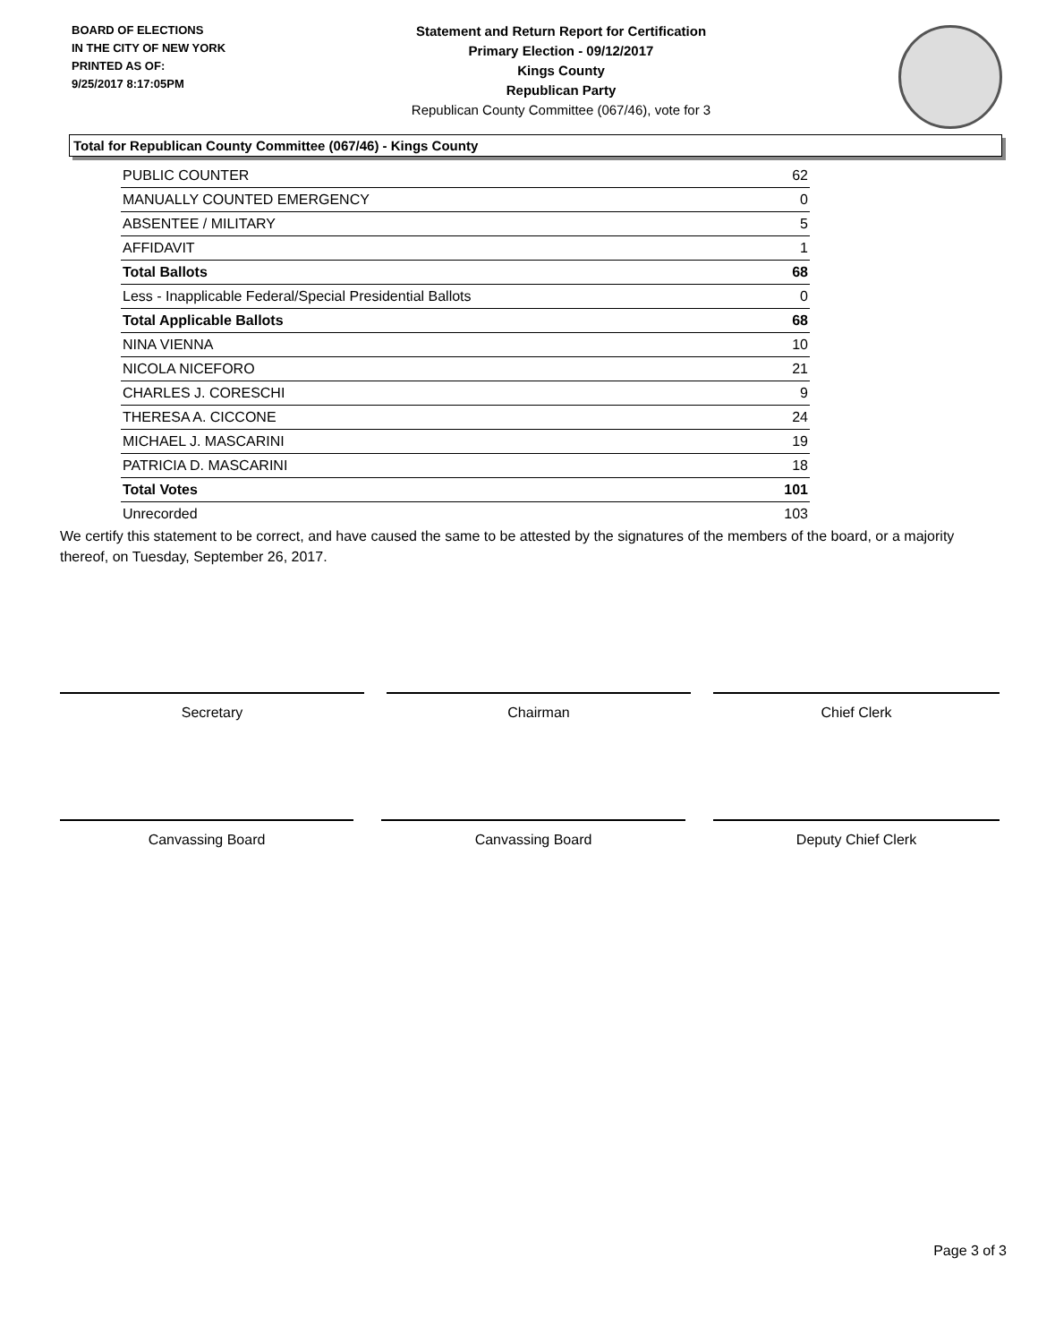BOARD OF ELECTIONS
IN THE CITY OF NEW YORK
PRINTED AS OF:
9/25/2017 8:17:05PM
Statement and Return Report for Certification
Primary Election - 09/12/2017
Kings County
Republican Party
Republican County Committee (067/46), vote for 3
Total for Republican County Committee (067/46) - Kings County
| PUBLIC COUNTER | 62 |
| MANUALLY COUNTED EMERGENCY | 0 |
| ABSENTEE / MILITARY | 5 |
| AFFIDAVIT | 1 |
| Total Ballots | 68 |
| Less - Inapplicable Federal/Special Presidential Ballots | 0 |
| Total Applicable Ballots | 68 |
| NINA VIENNA | 10 |
| NICOLA NICEFORO | 21 |
| CHARLES J. CORESCHI | 9 |
| THERESA A. CICCONE | 24 |
| MICHAEL J. MASCARINI | 19 |
| PATRICIA D. MASCARINI | 18 |
| Total Votes | 101 |
| Unrecorded | 103 |
We certify this statement to be correct, and have caused the same to be attested by the signatures of the members of the board, or a majority thereof, on Tuesday, September 26, 2017.
Secretary Chairman Chief Clerk
Canvassing Board Canvassing Board Deputy Chief Clerk
Page 3 of 3